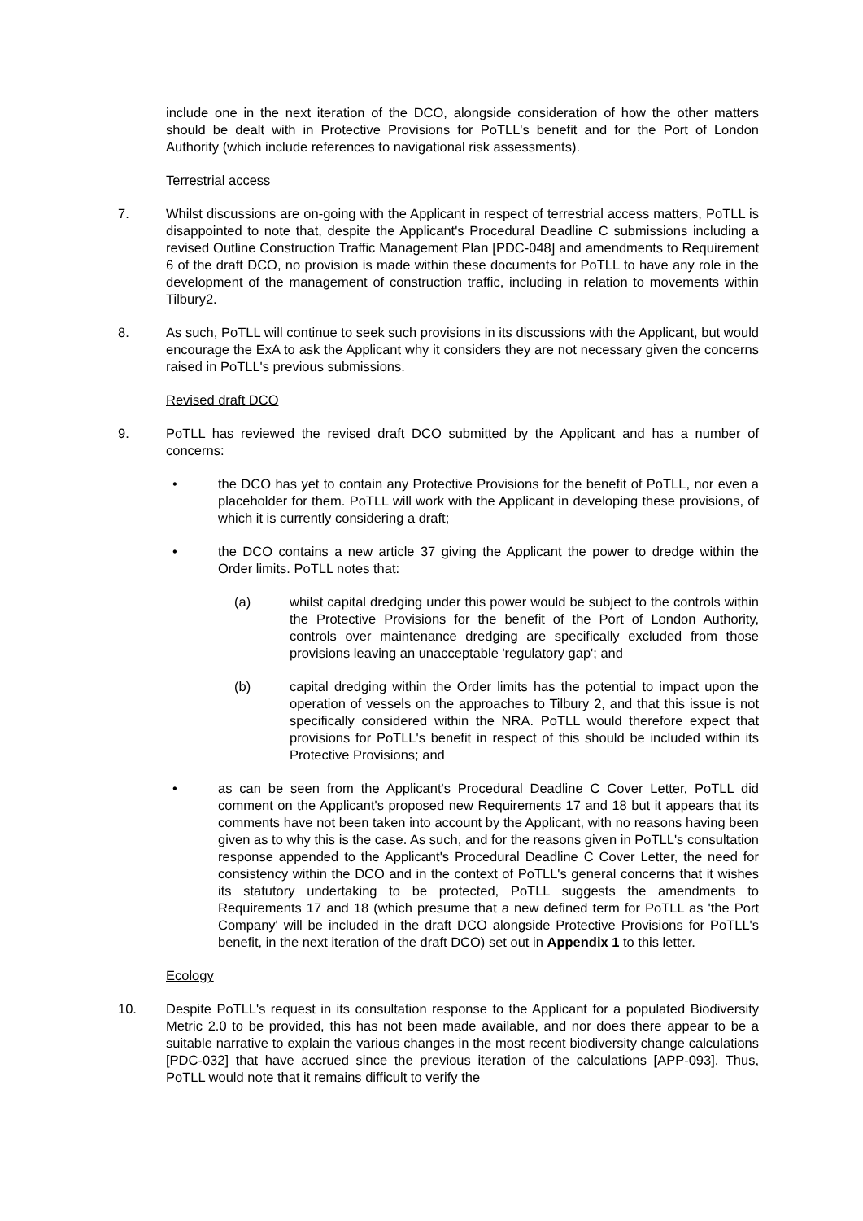include one in the next iteration of the DCO, alongside consideration of how the other matters should be dealt with in Protective Provisions for PoTLL's benefit and for the Port of London Authority (which include references to navigational risk assessments).
Terrestrial access
7. Whilst discussions are on-going with the Applicant in respect of terrestrial access matters, PoTLL is disappointed to note that, despite the Applicant's Procedural Deadline C submissions including a revised Outline Construction Traffic Management Plan [PDC-048] and amendments to Requirement 6 of the draft DCO, no provision is made within these documents for PoTLL to have any role in the development of the management of construction traffic, including in relation to movements within Tilbury2.
8. As such, PoTLL will continue to seek such provisions in its discussions with the Applicant, but would encourage the ExA to ask the Applicant why it considers they are not necessary given the concerns raised in PoTLL's previous submissions.
Revised draft DCO
9. PoTLL has reviewed the revised draft DCO submitted by the Applicant and has a number of concerns:
• the DCO has yet to contain any Protective Provisions for the benefit of PoTLL, nor even a placeholder for them. PoTLL will work with the Applicant in developing these provisions, of which it is currently considering a draft;
• the DCO contains a new article 37 giving the Applicant the power to dredge within the Order limits. PoTLL notes that:
(a) whilst capital dredging under this power would be subject to the controls within the Protective Provisions for the benefit of the Port of London Authority, controls over maintenance dredging are specifically excluded from those provisions leaving an unacceptable 'regulatory gap'; and
(b) capital dredging within the Order limits has the potential to impact upon the operation of vessels on the approaches to Tilbury 2, and that this issue is not specifically considered within the NRA. PoTLL would therefore expect that provisions for PoTLL's benefit in respect of this should be included within its Protective Provisions; and
• as can be seen from the Applicant's Procedural Deadline C Cover Letter, PoTLL did comment on the Applicant's proposed new Requirements 17 and 18 but it appears that its comments have not been taken into account by the Applicant, with no reasons having been given as to why this is the case. As such, and for the reasons given in PoTLL's consultation response appended to the Applicant's Procedural Deadline C Cover Letter, the need for consistency within the DCO and in the context of PoTLL's general concerns that it wishes its statutory undertaking to be protected, PoTLL suggests the amendments to Requirements 17 and 18 (which presume that a new defined term for PoTLL as 'the Port Company' will be included in the draft DCO alongside Protective Provisions for PoTLL's benefit, in the next iteration of the draft DCO) set out in Appendix 1 to this letter.
Ecology
10. Despite PoTLL's request in its consultation response to the Applicant for a populated Biodiversity Metric 2.0 to be provided, this has not been made available, and nor does there appear to be a suitable narrative to explain the various changes in the most recent biodiversity change calculations [PDC-032] that have accrued since the previous iteration of the calculations [APP-093]. Thus, PoTLL would note that it remains difficult to verify the